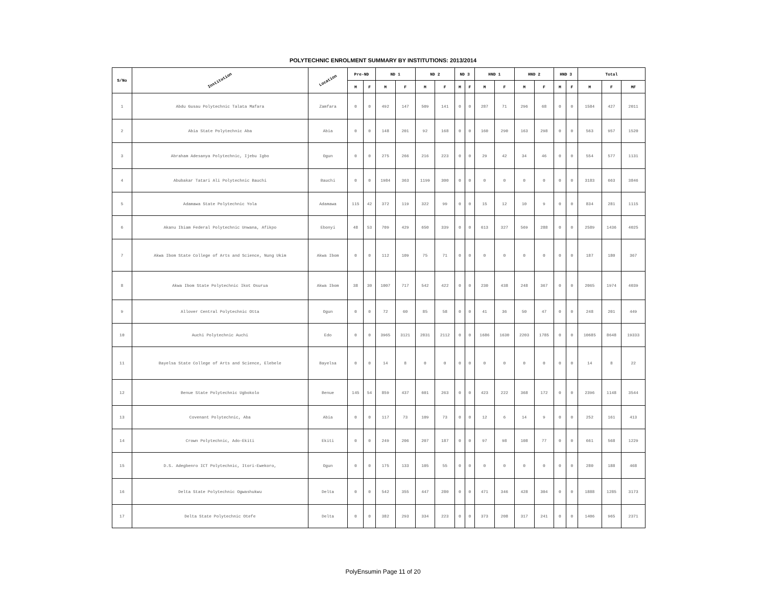POLYTECHNIC ENROLMENT SUMMARY BY INSTITUTIONS: 2013/2014
| S/No | Institution | Location | Pre-ND | | ND 1 | | ND 2 | | ND 3 | | HND 1 | | HND 2 | | HND 3 | | Total | | |
| --- | --- | --- | --- | --- | --- | --- | --- | --- | --- | --- | --- | --- | --- | --- | --- | --- | --- | --- | --- |
| | | | M | F | M | F | M | F | M | F | M | F | M | F | M | F | M | F | MF |
| 1 | Abdu Gusau Polytechnic Talata Mafara | Zamfara | 0 | 0 | 492 | 147 | 509 | 141 | 0 | 0 | 287 | 71 | 296 | 68 | 0 | 0 | 1584 | 427 | 2011 |
| 2 | Abia State Polytechnic Aba | Abia | 0 | 0 | 148 | 201 | 92 | 168 | 0 | 0 | 160 | 290 | 163 | 298 | 0 | 0 | 563 | 957 | 1520 |
| 3 | Abraham Adesanya Polytechnic, Ijebu Igbo | Ogun | 0 | 0 | 275 | 266 | 216 | 223 | 0 | 0 | 29 | 42 | 34 | 46 | 0 | 0 | 554 | 577 | 1131 |
| 4 | Abubakar Tatari Ali Polytechnic Bauchi | Bauchi | 0 | 0 | 1984 | 363 | 1199 | 300 | 0 | 0 | 0 | 0 | 0 | 0 | 0 | 0 | 3183 | 663 | 3846 |
| 5 | Adamawa State Polytechnic Yola | Adamawa | 115 | 42 | 372 | 119 | 322 | 99 | 0 | 0 | 15 | 12 | 10 | 9 | 0 | 0 | 834 | 281 | 1115 |
| 6 | Akanu Ibiam Federal Polytechnic Unwana, Afikpo | Ebonyi | 48 | 53 | 709 | 429 | 650 | 339 | 0 | 0 | 613 | 327 | 569 | 288 | 0 | 0 | 2589 | 1436 | 4025 |
| 7 | Akwa Ibom State College of Arts and Science, Nung Ukim | Akwa Ibom | 0 | 0 | 112 | 109 | 75 | 71 | 0 | 0 | 0 | 0 | 0 | 0 | 0 | 0 | 187 | 180 | 367 |
| 8 | Akwa Ibom State Polytechnic Ikot Osurua | Akwa Ibom | 38 | 30 | 1007 | 717 | 542 | 422 | 0 | 0 | 230 | 438 | 248 | 367 | 0 | 0 | 2065 | 1974 | 4039 |
| 9 | Allover Central Polytechnic Otta | Ogun | 0 | 0 | 72 | 60 | 85 | 58 | 0 | 0 | 41 | 36 | 50 | 47 | 0 | 0 | 248 | 201 | 449 |
| 10 | Auchi Polytechnic Auchi | Edo | 0 | 0 | 3965 | 3121 | 2831 | 2112 | 0 | 0 | 1686 | 1630 | 2203 | 1785 | 0 | 0 | 10685 | 8648 | 19333 |
| 11 | Bayelsa State College of Arts and Science, Elebele | Bayelsa | 0 | 0 | 14 | 8 | 0 | 0 | 0 | 0 | 0 | 0 | 0 | 0 | 0 | 0 | 14 | 8 | 22 |
| 12 | Benue State Polytechnic Ugbokolo | Benue | 145 | 54 | 859 | 437 | 601 | 263 | 0 | 0 | 423 | 222 | 368 | 172 | 0 | 0 | 2396 | 1148 | 3544 |
| 13 | Covenant Polytechnic, Aba | Abia | 0 | 0 | 117 | 73 | 109 | 73 | 0 | 0 | 12 | 6 | 14 | 9 | 0 | 0 | 252 | 161 | 413 |
| 14 | Crown Polytechnic, Ado-Ekiti | Ekiti | 0 | 0 | 249 | 206 | 207 | 187 | 0 | 0 | 97 | 98 | 108 | 77 | 0 | 0 | 661 | 568 | 1229 |
| 15 | D.S. Adegbenro ICT Polytechnic, Itori-Ewekoro, | Ogun | 0 | 0 | 175 | 133 | 105 | 55 | 0 | 0 | 0 | 0 | 0 | 0 | 0 | 0 | 280 | 188 | 468 |
| 16 | Delta State Polytechnic Ogwashukwu | Delta | 0 | 0 | 542 | 355 | 447 | 280 | 0 | 0 | 471 | 346 | 428 | 304 | 0 | 0 | 1888 | 1285 | 3173 |
| 17 | Delta State Polytechnic Otefe | Delta | 0 | 0 | 382 | 293 | 334 | 223 | 0 | 0 | 373 | 208 | 317 | 241 | 0 | 0 | 1406 | 965 | 2371 |
PolyEnsumin Page 11 of 20